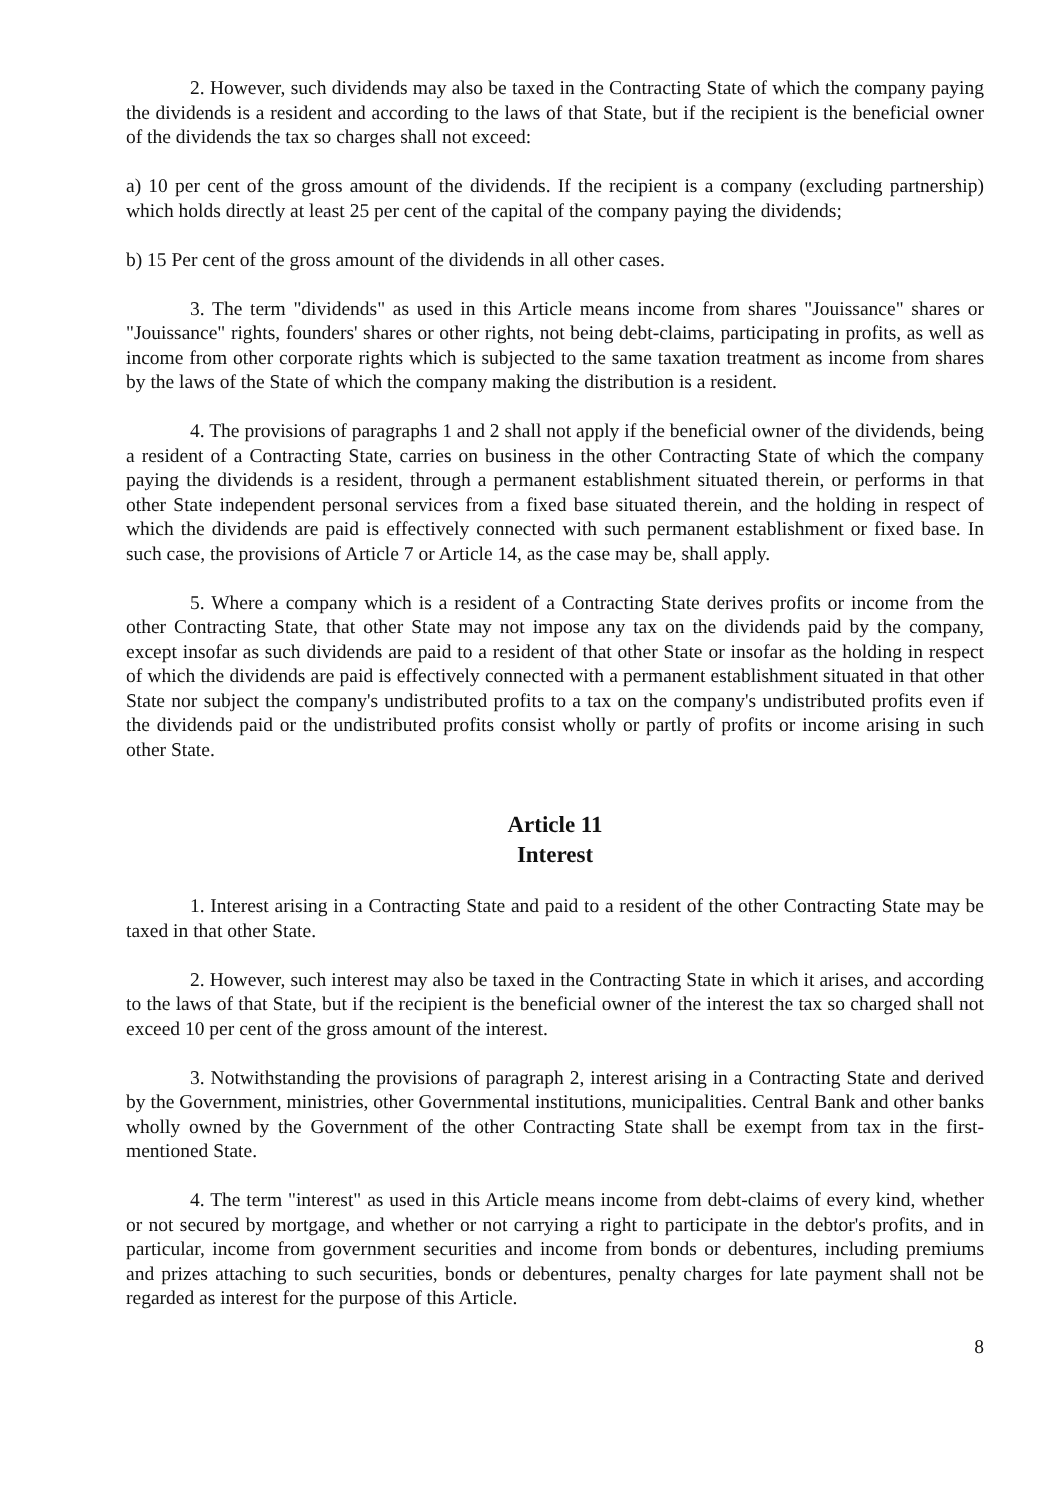2. However, such dividends may also be taxed in the Contracting State of which the company paying the dividends is a resident and according to the laws of that State, but if the recipient is the beneficial owner of the dividends the tax so charges shall not exceed:
a) 10 per cent of the gross amount of the dividends. If the recipient is a company (excluding partnership) which holds directly at least 25 per cent of the capital of the company paying the dividends;
b) 15 Per cent of the gross amount of the dividends in all other cases.
3. The term "dividends" as used in this Article means income from shares "Jouissance" shares or "Jouissance" rights, founders' shares or other rights, not being debt-claims, participating in profits, as well as income from other corporate rights which is subjected to the same taxation treatment as income from shares by the laws of the State of which the company making the distribution is a resident.
4. The provisions of paragraphs 1 and 2 shall not apply if the beneficial owner of the dividends, being a resident of a Contracting State, carries on business in the other Contracting State of which the company paying the dividends is a resident, through a permanent establishment situated therein, or performs in that other State independent personal services from a fixed base situated therein, and the holding in respect of which the dividends are paid is effectively connected with such permanent establishment or fixed base. In such case, the provisions of Article 7 or Article 14, as the case may be, shall apply.
5. Where a company which is a resident of a Contracting State derives profits or income from the other Contracting State, that other State may not impose any tax on the dividends paid by the company, except insofar as such dividends are paid to a resident of that other State or insofar as the holding in respect of which the dividends are paid is effectively connected with a permanent establishment situated in that other State nor subject the company's undistributed profits to a tax on the company's undistributed profits even if the dividends paid or the undistributed profits consist wholly or partly of profits or income arising in such other State.
Article 11
Interest
1. Interest arising in a Contracting State and paid to a resident of the other Contracting State may be taxed in that other State.
2. However, such interest may also be taxed in the Contracting State in which it arises, and according to the laws of that State, but if the recipient is the beneficial owner of the interest the tax so charged shall not exceed 10 per cent of the gross amount of the interest.
3. Notwithstanding the provisions of paragraph 2, interest arising in a Contracting State and derived by the Government, ministries, other Governmental institutions, municipalities. Central Bank and other banks wholly owned by the Government of the other Contracting State shall be exempt from tax in the first-mentioned State.
4. The term "interest" as used in this Article means income from debt-claims of every kind, whether or not secured by mortgage, and whether or not carrying a right to participate in the debtor's profits, and in particular, income from government securities and income from bonds or debentures, including premiums and prizes attaching to such securities, bonds or debentures, penalty charges for late payment shall not be regarded as interest for the purpose of this Article.
8